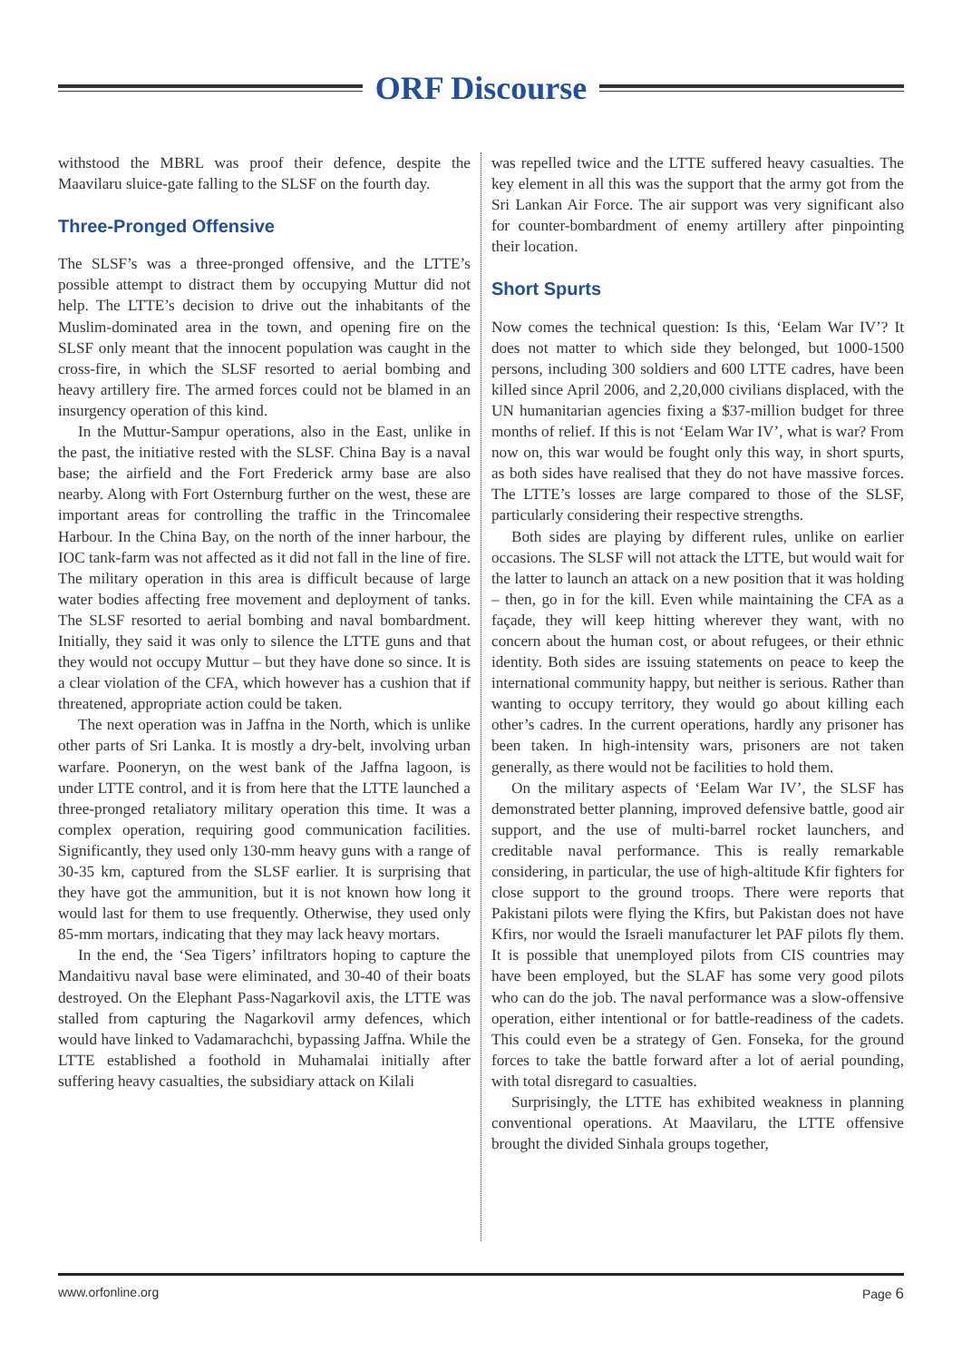ORF Discourse
withstood the MBRL was proof their defence, despite the Maavilaru sluice-gate falling to the SLSF on the fourth day.
Three-Pronged Offensive
The SLSF’s was a three-pronged offensive, and the LTTE’s possible attempt to distract them by occupying Muttur did not help. The LTTE’s decision to drive out the inhabitants of the Muslim-dominated area in the town, and opening fire on the SLSF only meant that the innocent population was caught in the cross-fire, in which the SLSF resorted to aerial bombing and heavy artillery fire. The armed forces could not be blamed in an insurgency operation of this kind.
In the Muttur-Sampur operations, also in the East, unlike in the past, the initiative rested with the SLSF. China Bay is a naval base; the airfield and the Fort Frederick army base are also nearby. Along with Fort Osternburg further on the west, these are important areas for controlling the traffic in the Trincomalee Harbour. In the China Bay, on the north of the inner harbour, the IOC tank-farm was not affected as it did not fall in the line of fire. The military operation in this area is difficult because of large water bodies affecting free movement and deployment of tanks. The SLSF resorted to aerial bombing and naval bombardment. Initially, they said it was only to silence the LTTE guns and that they would not occupy Muttur – but they have done so since. It is a clear violation of the CFA, which however has a cushion that if threatened, appropriate action could be taken.
The next operation was in Jaffna in the North, which is unlike other parts of Sri Lanka. It is mostly a dry-belt, involving urban warfare. Pooneryn, on the west bank of the Jaffna lagoon, is under LTTE control, and it is from here that the LTTE launched a three-pronged retaliatory military operation this time. It was a complex operation, requiring good communication facilities. Significantly, they used only 130-mm heavy guns with a range of 30-35 km, captured from the SLSF earlier. It is surprising that they have got the ammunition, but it is not known how long it would last for them to use frequently. Otherwise, they used only 85-mm mortars, indicating that they may lack heavy mortars.
In the end, the ‘Sea Tigers’ infiltrators hoping to capture the Mandaitivu naval base were eliminated, and 30-40 of their boats destroyed. On the Elephant Pass-Nagarkovil axis, the LTTE was stalled from capturing the Nagarkovil army defences, which would have linked to Vadamarachchi, bypassing Jaffna. While the LTTE established a foothold in Muhamalai initially after suffering heavy casualties, the subsidiary attack on Kilali
was repelled twice and the LTTE suffered heavy casualties. The key element in all this was the support that the army got from the Sri Lankan Air Force. The air support was very significant also for counter-bombardment of enemy artillery after pinpointing their location.
Short Spurts
Now comes the technical question: Is this, ‘Eelam War IV’? It does not matter to which side they belonged, but 1000-1500 persons, including 300 soldiers and 600 LTTE cadres, have been killed since April 2006, and 2,20,000 civilians displaced, with the UN humanitarian agencies fixing a $37-million budget for three months of relief. If this is not ‘Eelam War IV’, what is war? From now on, this war would be fought only this way, in short spurts, as both sides have realised that they do not have massive forces. The LTTE’s losses are large compared to those of the SLSF, particularly considering their respective strengths.
Both sides are playing by different rules, unlike on earlier occasions. The SLSF will not attack the LTTE, but would wait for the latter to launch an attack on a new position that it was holding – then, go in for the kill. Even while maintaining the CFA as a façade, they will keep hitting wherever they want, with no concern about the human cost, or about refugees, or their ethnic identity. Both sides are issuing statements on peace to keep the international community happy, but neither is serious. Rather than wanting to occupy territory, they would go about killing each other’s cadres. In the current operations, hardly any prisoner has been taken. In high-intensity wars, prisoners are not taken generally, as there would not be facilities to hold them.
On the military aspects of ‘Eelam War IV’, the SLSF has demonstrated better planning, improved defensive battle, good air support, and the use of multi-barrel rocket launchers, and creditable naval performance. This is really remarkable considering, in particular, the use of high-altitude Kfir fighters for close support to the ground troops. There were reports that Pakistani pilots were flying the Kfirs, but Pakistan does not have Kfirs, nor would the Israeli manufacturer let PAF pilots fly them. It is possible that unemployed pilots from CIS countries may have been employed, but the SLAF has some very good pilots who can do the job. The naval performance was a slow-offensive operation, either intentional or for battle-readiness of the cadets. This could even be a strategy of Gen. Fonseka, for the ground forces to take the battle forward after a lot of aerial pounding, with total disregard to casualties.
Surprisingly, the LTTE has exhibited weakness in planning conventional operations. At Maavilaru, the LTTE offensive brought the divided Sinhala groups together,
www.orfonline.org Page 6